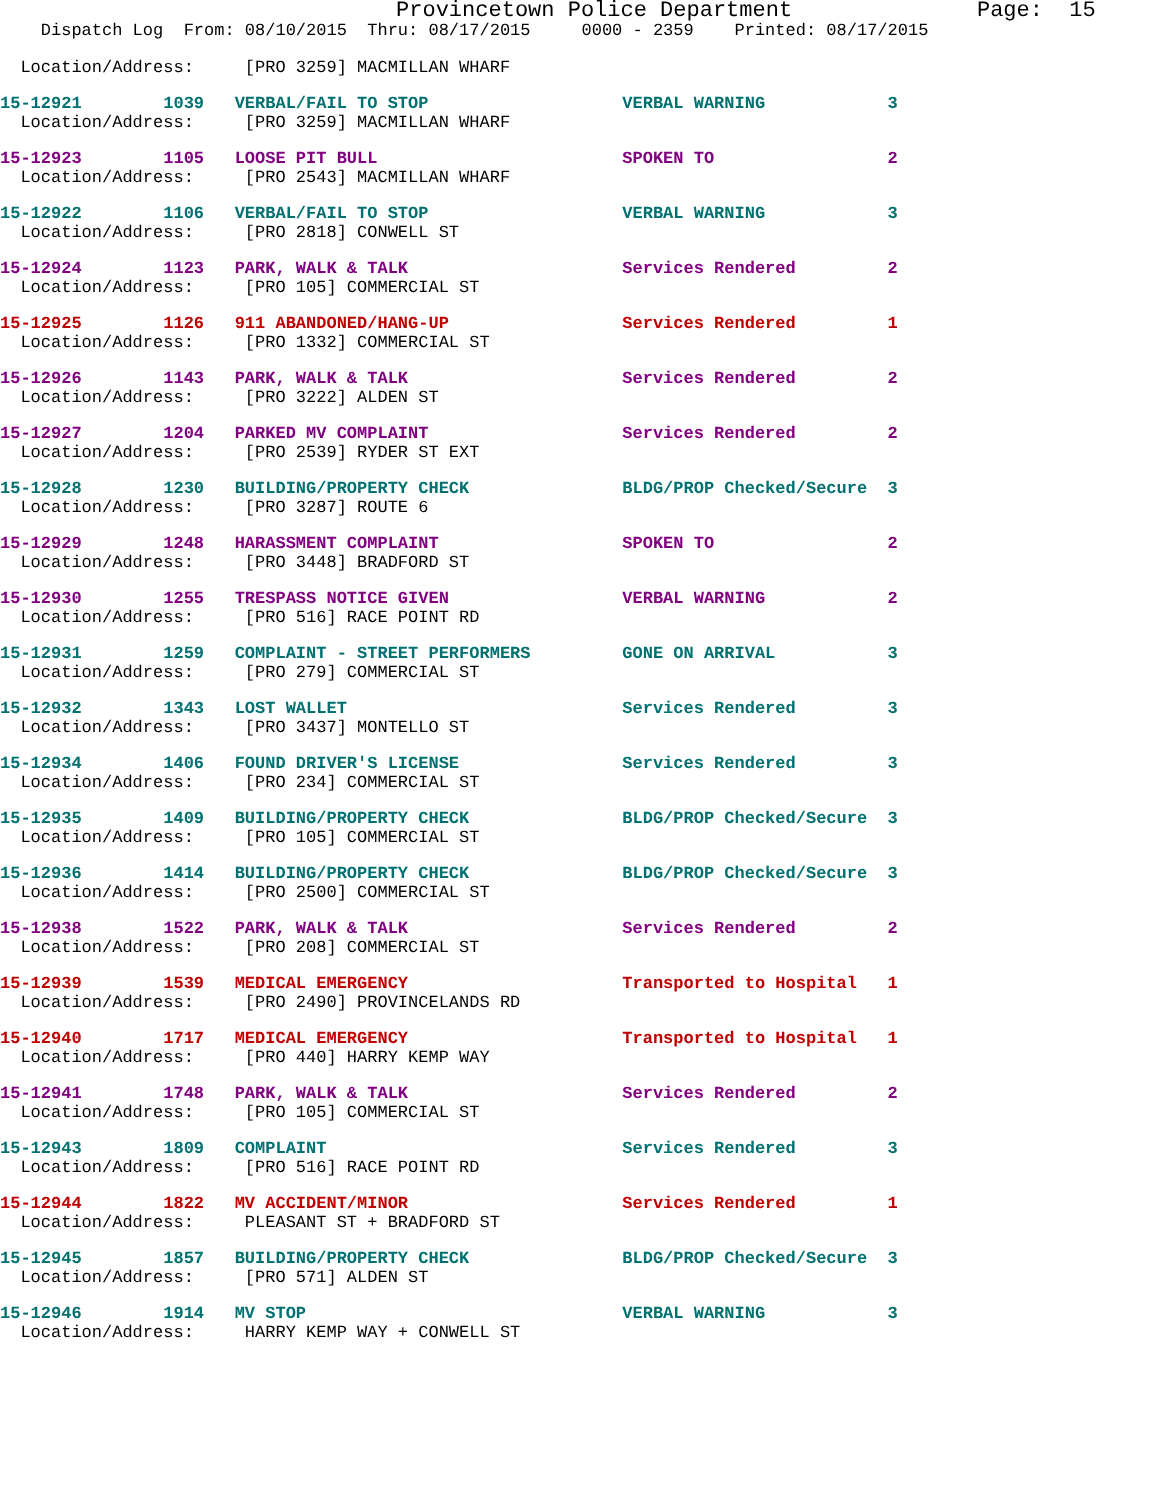Provincetown Police Department              Page:  15
    Dispatch Log  From: 08/10/2015  Thru: 08/17/2015     0000 - 2359    Printed: 08/17/2015
  Location/Address:     [PRO 3259] MACMILLAN WHARF
15-12921        1039   VERBAL/FAIL TO STOP                   VERBAL WARNING            3
  Location/Address:     [PRO 3259] MACMILLAN WHARF
15-12923        1105   LOOSE PIT BULL                        SPOKEN TO                 2
  Location/Address:     [PRO 2543] MACMILLAN WHARF
15-12922        1106   VERBAL/FAIL TO STOP                   VERBAL WARNING            3
  Location/Address:     [PRO 2818] CONWELL ST
15-12924        1123   PARK, WALK & TALK                     Services Rendered         2
  Location/Address:     [PRO 105] COMMERCIAL ST
15-12925        1126   911 ABANDONED/HANG-UP                 Services Rendered         1
  Location/Address:     [PRO 1332] COMMERCIAL ST
15-12926        1143   PARK, WALK & TALK                     Services Rendered         2
  Location/Address:     [PRO 3222] ALDEN ST
15-12927        1204   PARKED MV COMPLAINT                   Services Rendered         2
  Location/Address:     [PRO 2539] RYDER ST EXT
15-12928        1230   BUILDING/PROPERTY CHECK               BLDG/PROP Checked/Secure  3
  Location/Address:     [PRO 3287] ROUTE 6
15-12929        1248   HARASSMENT COMPLAINT                  SPOKEN TO                 2
  Location/Address:     [PRO 3448] BRADFORD ST
15-12930        1255   TRESPASS NOTICE GIVEN                 VERBAL WARNING            2
  Location/Address:     [PRO 516] RACE POINT RD
15-12931        1259   COMPLAINT - STREET PERFORMERS         GONE ON ARRIVAL           3
  Location/Address:     [PRO 279] COMMERCIAL ST
15-12932        1343   LOST WALLET                           Services Rendered         3
  Location/Address:     [PRO 3437] MONTELLO ST
15-12934        1406   FOUND DRIVER'S LICENSE                Services Rendered         3
  Location/Address:     [PRO 234] COMMERCIAL ST
15-12935        1409   BUILDING/PROPERTY CHECK               BLDG/PROP Checked/Secure  3
  Location/Address:     [PRO 105] COMMERCIAL ST
15-12936        1414   BUILDING/PROPERTY CHECK               BLDG/PROP Checked/Secure  3
  Location/Address:     [PRO 2500] COMMERCIAL ST
15-12938        1522   PARK, WALK & TALK                     Services Rendered         2
  Location/Address:     [PRO 208] COMMERCIAL ST
15-12939        1539   MEDICAL EMERGENCY                     Transported to Hospital   1
  Location/Address:     [PRO 2490] PROVINCELANDS RD
15-12940        1717   MEDICAL EMERGENCY                     Transported to Hospital   1
  Location/Address:     [PRO 440] HARRY KEMP WAY
15-12941        1748   PARK, WALK & TALK                     Services Rendered         2
  Location/Address:     [PRO 105] COMMERCIAL ST
15-12943        1809   COMPLAINT                             Services Rendered         3
  Location/Address:     [PRO 516] RACE POINT RD
15-12944        1822   MV ACCIDENT/MINOR                     Services Rendered         1
  Location/Address:     PLEASANT ST + BRADFORD ST
15-12945        1857   BUILDING/PROPERTY CHECK               BLDG/PROP Checked/Secure  3
  Location/Address:     [PRO 571] ALDEN ST
15-12946        1914   MV STOP                               VERBAL WARNING            3
  Location/Address:     HARRY KEMP WAY + CONWELL ST